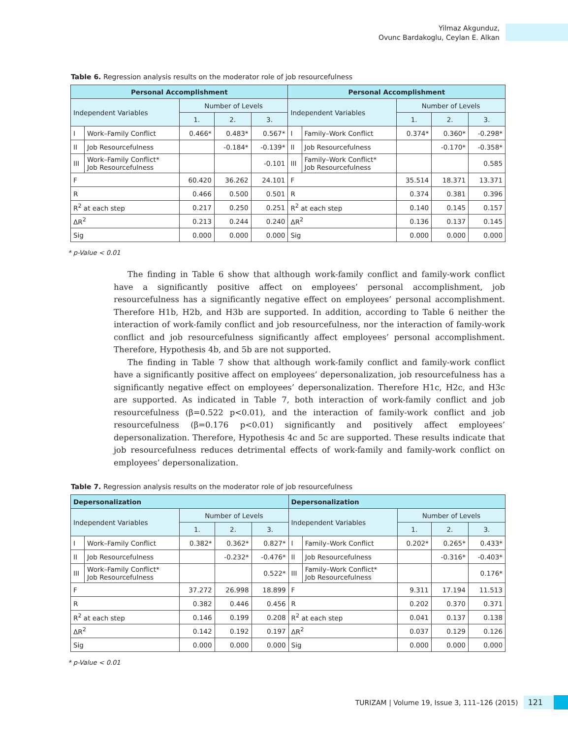Yilmaz Akgunduz,
Ovunc Bardakoglu, Ceylan E. Alkan
Table 6. Regression analysis results on the moderator role of job resourcefulness
| Personal Accomplishment | | | | | Personal Accomplishment | | | | |
| --- | --- | --- | --- | --- | --- | --- | --- | --- | --- |
| Independent Variables | | Number of Levels | | | Independent Variables | | Number of Levels | | |
| | | 1. | 2. | 3. | | | 1. | 2. | 3. |
| I | Work–Family Conflict | 0.466* | 0.483* | 0.567* | I | Family–Work Conflict | 0.374* | 0.360* | -0.298* |
| II | Job Resourcefulness | | -0.184* | -0.139* | II | Job Resourcefulness | | -0.170* | -0.358* |
| III | Work–Family Conflict* Job Resourcefulness | | | -0.101 | III | Family–Work Conflict* Job Resourcefulness | | | 0.585 |
| F | | 60.420 | 36.262 | 24.101 | F | | 35.514 | 18.371 | 13.371 |
| R | | 0.466 | 0.500 | 0.501 | R | | 0.374 | 0.381 | 0.396 |
| R<sup>2</sup> at each step | | 0.217 | 0.250 | 0.251 | R<sup>2</sup> at each step | | 0.140 | 0.145 | 0.157 |
| ΔR<sup>2</sup> | | 0.213 | 0.244 | 0.240 | ΔR<sup>2</sup> | | 0.136 | 0.137 | 0.145 |
| Sig | | 0.000 | 0.000 | 0.000 | Sig | | 0.000 | 0.000 | 0.000 |
* p-Value < 0.01
The finding in Table 6 show that although work-family conflict and family-work conflict have a significantly positive affect on employees’ personal accomplishment, job resourcefulness has a significantly negative effect on employees’ personal accomplishment. Therefore H1b, H2b, and H3b are supported. In addition, according to Table 6 neither the interaction of work-family conflict and job resourcefulness, nor the interaction of family-work conflict and job resourcefulness significantly affect employees’ personal accomplishment. Therefore, Hypothesis 4b, and 5b are not supported.
The finding in Table 7 show that although work-family conflict and family-work conflict have a significantly positive affect on employees’ depersonalization, job resourcefulness has a significantly negative effect on employees’ depersonalization. Therefore H1c, H2c, and H3c are supported. As indicated in Table 7, both interaction of work-family conflict and job resourcefulness (β=0.522 p<0.01), and the interaction of family-work conflict and job resourcefulness (β=0.176 p<0.01) significantly and positively affect employees’ depersonalization. Therefore, Hypothesis 4c and 5c are supported. These results indicate that job resourcefulness reduces detrimental effects of work-family and family-work conflict on employees’ depersonalization.
Table 7. Regression analysis results on the moderator role of job resourcefulness
| Depersonalization | | | | | Depersonalization | | | | |
| --- | --- | --- | --- | --- | --- | --- | --- | --- | --- |
| Independent Variables | | Number of Levels | | | Independent Variables | | Number of Levels | | |
| | | 1. | 2. | 3. | | | 1. | 2. | 3. |
| I | Work–Family Conflict | 0.382* | 0.362* | 0.827* | I | Family–Work Conflict | 0.202* | 0.265* | 0.433* |
| II | Job Resourcefulness | | -0.232* | -0.476* | II | Job Resourcefulness | | -0.316* | -0.403* |
| III | Work–Family Conflict* Job Resourcefulness | | | 0.522* | III | Family–Work Conflict* Job Resourcefulness | | | 0.176* |
| F | | 37.272 | 26.998 | 18.899 | F | | 9.311 | 17.194 | 11.513 |
| R | | 0.382 | 0.446 | 0.456 | R | | 0.202 | 0.370 | 0.371 |
| R<sup>2</sup> at each step | | 0.146 | 0.199 | 0.208 | R<sup>2</sup> at each step | | 0.041 | 0.137 | 0.138 |
| ΔR<sup>2</sup> | | 0.142 | 0.192 | 0.197 | ΔR<sup>2</sup> | | 0.037 | 0.129 | 0.126 |
| Sig | | 0.000 | 0.000 | 0.000 | Sig | | 0.000 | 0.000 | 0.000 |
* p-Value < 0.01
TURIZAM | Volume 19, Issue 3, 111–126 (2015) 121